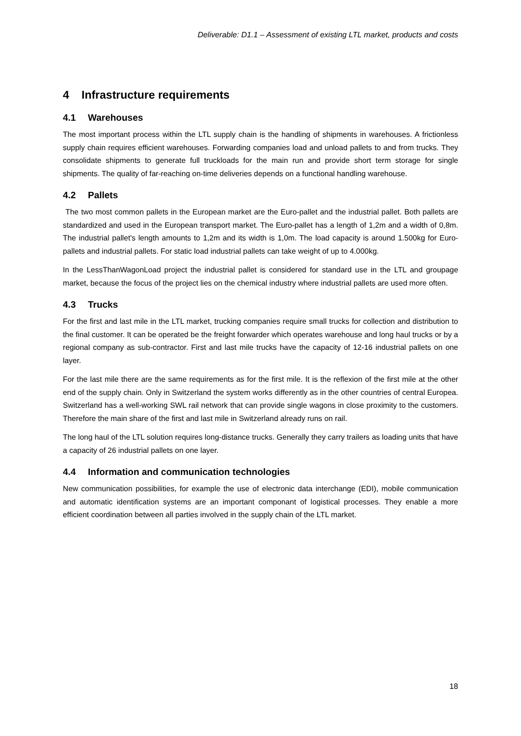Deliverable: D1.1 – Assessment of existing LTL market, products and costs
4 Infrastructure requirements
4.1 Warehouses
The most important process within the LTL supply chain is the handling of shipments in warehouses. A frictionless supply chain requires efficient warehouses. Forwarding companies load and unload pallets to and from trucks. They consolidate shipments to generate full truckloads for the main run and provide short term storage for single shipments. The quality of far-reaching on-time deliveries depends on a functional handling warehouse.
4.2 Pallets
The two most common pallets in the European market are the Euro-pallet and the industrial pallet. Both pallets are standardized and used in the European transport market. The Euro-pallet has a length of 1,2m and a width of 0,8m. The industrial pallet's length amounts to 1,2m and its width is 1,0m. The load capacity is around 1.500kg for Euro-pallets and industrial pallets. For static load industrial pallets can take weight of up to 4.000kg.
In the LessThanWagonLoad project the industrial pallet is considered for standard use in the LTL and groupage market, because the focus of the project lies on the chemical industry where industrial pallets are used more often.
4.3 Trucks
For the first and last mile in the LTL market, trucking companies require small trucks for collection and distribution to the final customer. It can be operated be the freight forwarder which operates warehouse and long haul trucks or by a regional company as sub-contractor. First and last mile trucks have the capacity of 12-16 industrial pallets on one layer.
For the last mile there are the same requirements as for the first mile. It is the reflexion of the first mile at the other end of the supply chain. Only in Switzerland the system works differently as in the other countries of central Europea. Switzerland has a well-working SWL rail network that can provide single wagons in close proximity to the customers. Therefore the main share of the first and last mile in Switzerland already runs on rail.
The long haul of the LTL solution requires long-distance trucks. Generally they carry trailers as loading units that have a capacity of 26 industrial pallets on one layer.
4.4 Information and communication technologies
New communication possibilities, for example the use of electronic data interchange (EDI), mobile communication and automatic identification systems are an important componant of logistical processes. They enable a more efficient coordination between all parties involved in the supply chain of the LTL market.
18